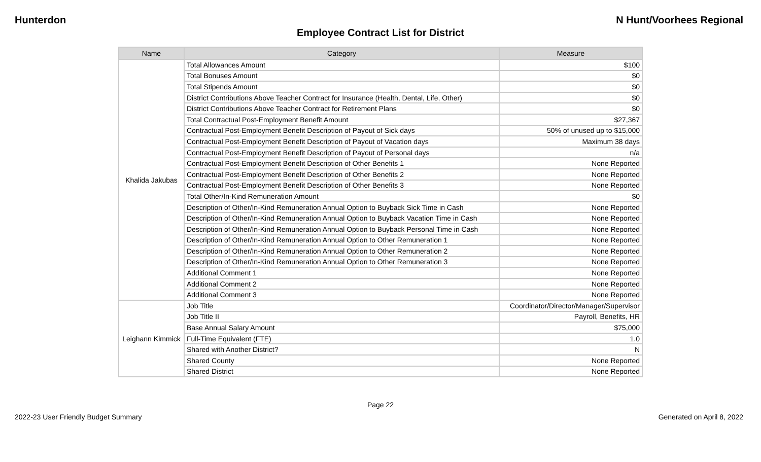Hunterdon N Hunt/Voorhees Regional
Employee Contract List for District
| Name | Category | Measure |
| --- | --- | --- |
| Khalida Jakubas | Total Allowances Amount | $100 |
| | Total Bonuses Amount | $0 |
| | Total Stipends Amount | $0 |
| | District Contributions Above Teacher Contract for Insurance (Health, Dental, Life, Other) | $0 |
| | District Contributions Above Teacher Contract for Retirement Plans | $0 |
| | Total Contractual Post-Employment Benefit Amount | $27,367 |
| | Contractual Post-Employment Benefit Description of Payout of Sick days | 50% of unused up to $15,000 |
| | Contractual Post-Employment Benefit Description of Payout of Vacation days | Maximum 38 days |
| | Contractual Post-Employment Benefit Description of Payout of Personal days | n/a |
| | Contractual Post-Employment Benefit Description of Other Benefits 1 | None Reported |
| | Contractual Post-Employment Benefit Description of Other Benefits 2 | None Reported |
| | Contractual Post-Employment Benefit Description of Other Benefits 3 | None Reported |
| | Total Other/In-Kind Remuneration Amount | $0 |
| | Description of Other/In-Kind Remuneration Annual Option to Buyback Sick Time in Cash | None Reported |
| | Description of Other/In-Kind Remuneration Annual Option to Buyback Vacation Time in Cash | None Reported |
| | Description of Other/In-Kind Remuneration Annual Option to Buyback Personal Time in Cash | None Reported |
| | Description of Other/In-Kind Remuneration Annual Option to Other Remuneration 1 | None Reported |
| | Description of Other/In-Kind Remuneration Annual Option to Other Remuneration 2 | None Reported |
| | Description of Other/In-Kind Remuneration Annual Option to Other Remuneration 3 | None Reported |
| | Additional Comment 1 | None Reported |
| | Additional Comment 2 | None Reported |
| | Additional Comment 3 | None Reported |
| Leighann Kimmick | Job Title | Coordinator/Director/Manager/Supervisor |
| | Job Title II | Payroll, Benefits, HR |
| | Base Annual Salary Amount | $75,000 |
| | Full-Time Equivalent (FTE) | 1.0 |
| | Shared with Another District? | N |
| | Shared County | None Reported |
| | Shared District | None Reported |
Page 22
2022-23 User Friendly Budget Summary Generated on April 8, 2022